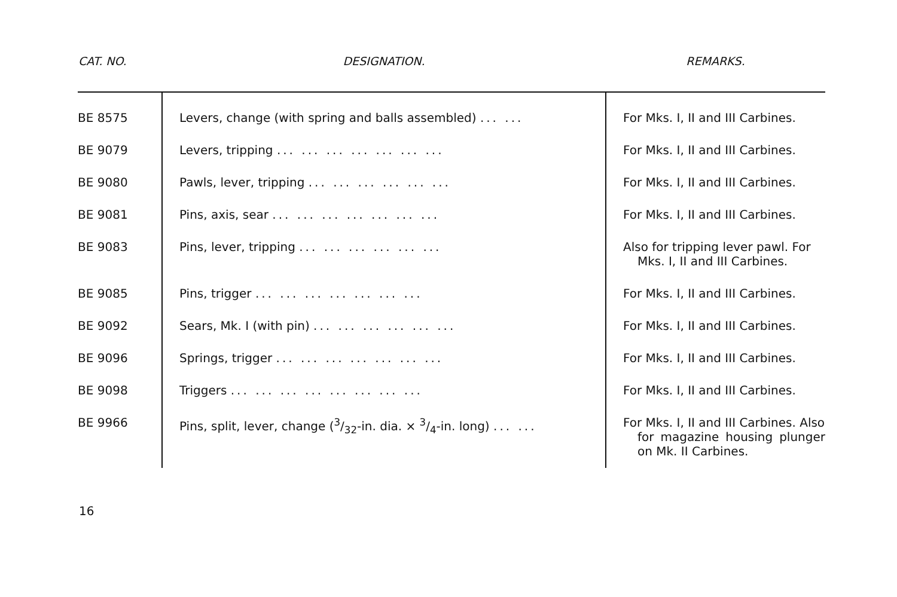| CAT. NO. | DESIGNATION. | REMARKS. |
| --- | --- | --- |
| BE 8575 | Levers, change (with spring and balls assembled) ... ... | For Mks. I, II and III Carbines. |
| BE 9079 | Levers, tripping ... ... ... ... ... ... ... | For Mks. I, II and III Carbines. |
| BE 9080 | Pawls, lever, tripping ... ... ... ... ... ... | For Mks. I, II and III Carbines. |
| BE 9081 | Pins, axis, sear ... ... ... ... ... ... ... | For Mks. I, II and III Carbines. |
| BE 9083 | Pins, lever, tripping ... ... ... ... ... ... | Also for tripping lever pawl. For Mks. I, II and III Carbines. |
| BE 9085 | Pins, trigger ... ... ... ... ... ... ... | For Mks. I, II and III Carbines. |
| BE 9092 | Sears, Mk. I (with pin) ... ... ... ... ... ... | For Mks. I, II and III Carbines. |
| BE 9096 | Springs, trigger ... ... ... ... ... ... ... | For Mks. I, II and III Carbines. |
| BE 9098 | Triggers ... ... ... ... ... ... ... ... | For Mks. I, II and III Carbines. |
| BE 9966 | Pins, split, lever, change (3/32-in. dia. × 3/4-in. long) ... ... | For Mks. I, II and III Carbines. Also for magazine housing plunger on Mk. II Carbines. |
16